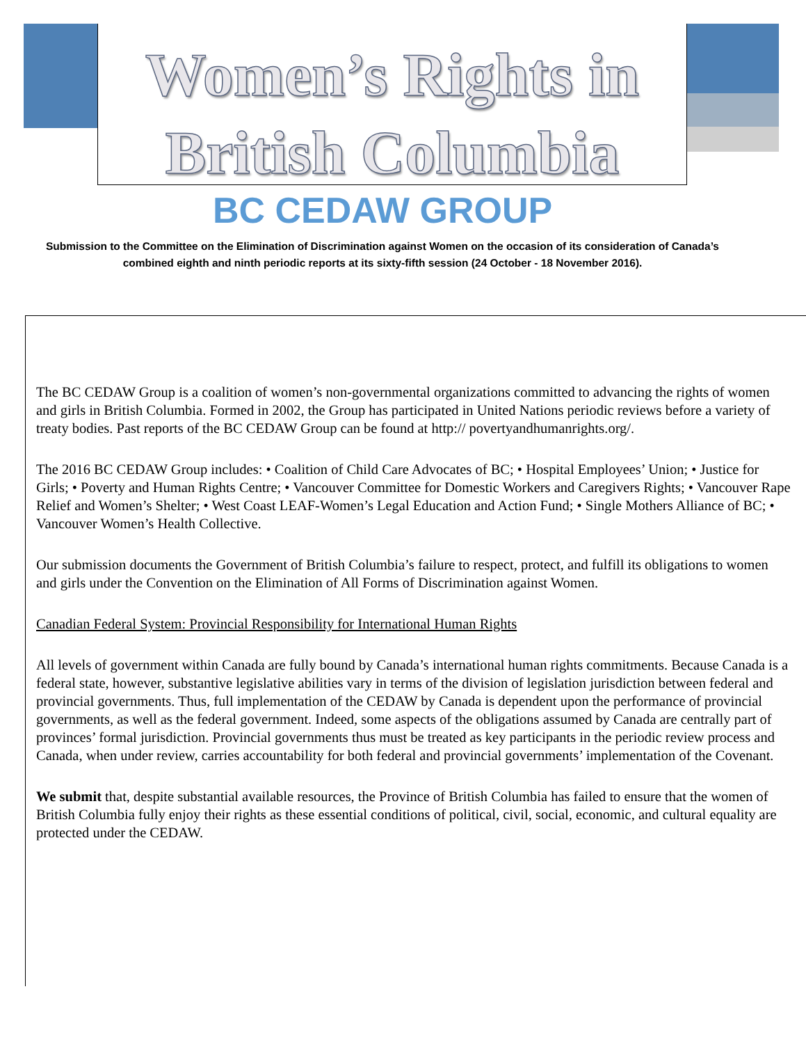Women’s Rights in
British Columbia
BC CEDAW GROUP
Submission to the Committee on the Elimination of Discrimination against Women on the occasion of its consideration of Canada’s combined eighth and ninth periodic reports at its sixty-fifth session (24 October - 18 November 2016).
The BC CEDAW Group is a coalition of women’s non-governmental organizations committed to advancing the rights of women and girls in British Columbia. Formed in 2002, the Group has participated in United Nations periodic reviews before a variety of treaty bodies. Past reports of the BC CEDAW Group can be found at http:// povertyandhumanrights.org/.
The 2016 BC CEDAW Group includes: • Coalition of Child Care Advocates of BC; • Hospital Employees’ Union; • Justice for Girls; • Poverty and Human Rights Centre; • Vancouver Committee for Domestic Workers and Caregivers Rights; • Vancouver Rape Relief and Women’s Shelter; • West Coast LEAF-Women’s Legal Education and Action Fund; • Single Mothers Alliance of BC; • Vancouver Women’s Health Collective.
Our submission documents the Government of British Columbia’s failure to respect, protect, and fulfill its obligations to women and girls under the Convention on the Elimination of All Forms of Discrimination against Women.
Canadian Federal System: Provincial Responsibility for International Human Rights
All levels of government within Canada are fully bound by Canada’s international human rights commitments. Because Canada is a federal state, however, substantive legislative abilities vary in terms of the division of legislation jurisdiction between federal and provincial governments. Thus, full implementation of the CEDAW by Canada is dependent upon the performance of provincial governments, as well as the federal government. Indeed, some aspects of the obligations assumed by Canada are centrally part of provinces’ formal jurisdiction. Provincial governments thus must be treated as key participants in the periodic review process and Canada, when under review, carries accountability for both federal and provincial governments’ implementation of the Covenant.
We submit that, despite substantial available resources, the Province of British Columbia has failed to ensure that the women of British Columbia fully enjoy their rights as these essential conditions of political, civil, social, economic, and cultural equality are protected under the CEDAW.